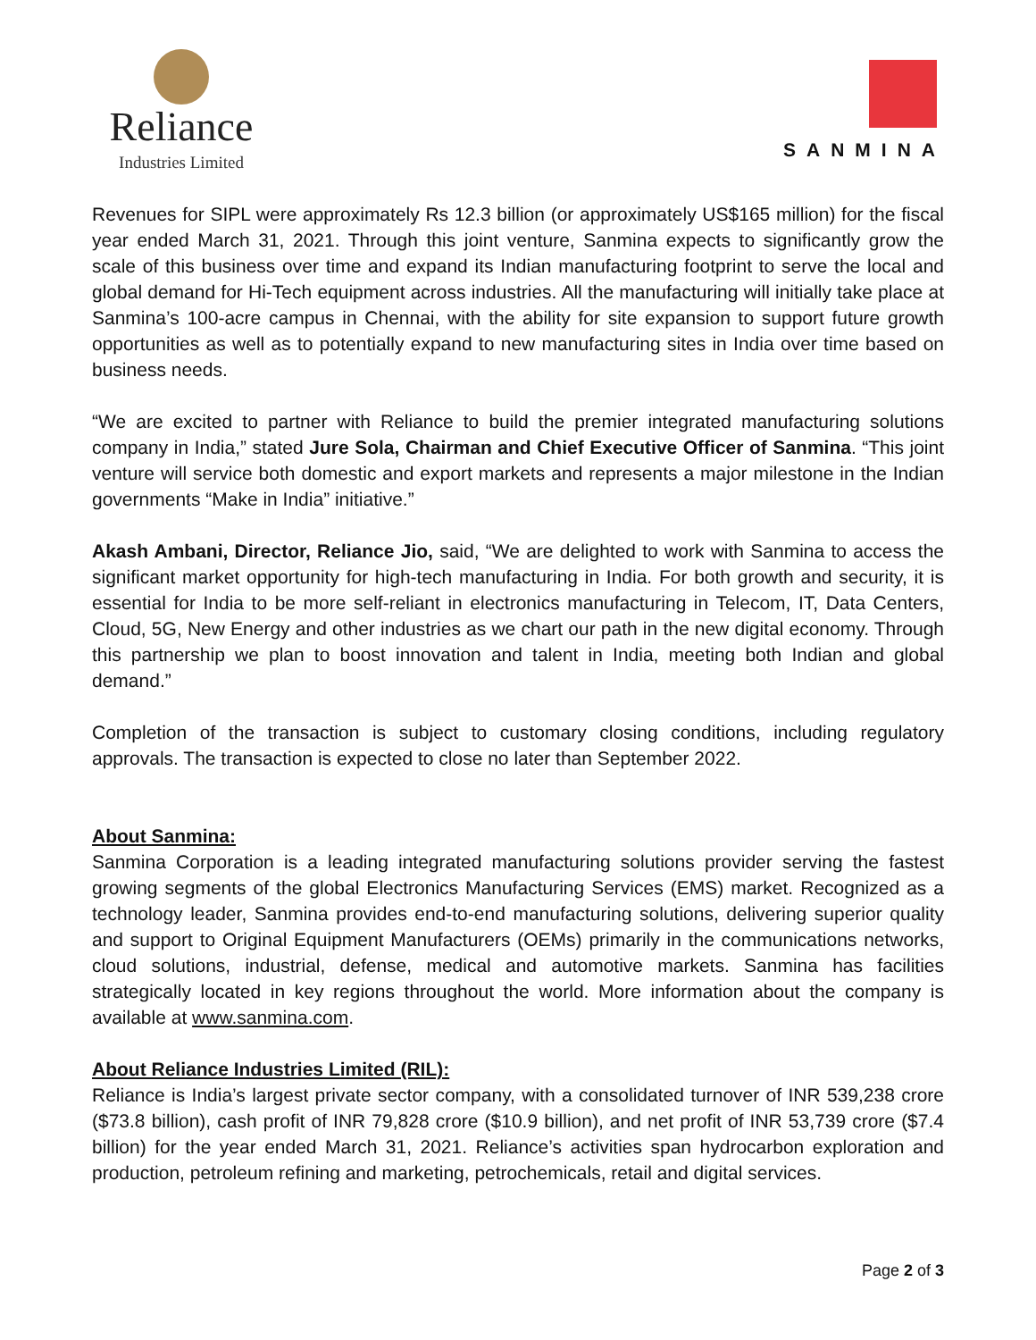Reliance
Industries Limited
SANMINA
Revenues for SIPL were approximately Rs 12.3 billion (or approximately US$165 million) for the fiscal year ended March 31, 2021. Through this joint venture, Sanmina expects to significantly grow the scale of this business over time and expand its Indian manufacturing footprint to serve the local and global demand for Hi-Tech equipment across industries. All the manufacturing will initially take place at Sanmina’s 100-acre campus in Chennai, with the ability for site expansion to support future growth opportunities as well as to potentially expand to new manufacturing sites in India over time based on business needs.
“We are excited to partner with Reliance to build the premier integrated manufacturing solutions company in India,” stated Jure Sola, Chairman and Chief Executive Officer of Sanmina. “This joint venture will service both domestic and export markets and represents a major milestone in the Indian governments “Make in India” initiative.”
Akash Ambani, Director, Reliance Jio, said, “We are delighted to work with Sanmina to access the significant market opportunity for high-tech manufacturing in India. For both growth and security, it is essential for India to be more self-reliant in electronics manufacturing in Telecom, IT, Data Centers, Cloud, 5G, New Energy and other industries as we chart our path in the new digital economy. Through this partnership we plan to boost innovation and talent in India, meeting both Indian and global demand.”
Completion of the transaction is subject to customary closing conditions, including regulatory approvals. The transaction is expected to close no later than September 2022.
About Sanmina:
Sanmina Corporation is a leading integrated manufacturing solutions provider serving the fastest growing segments of the global Electronics Manufacturing Services (EMS) market. Recognized as a technology leader, Sanmina provides end-to-end manufacturing solutions, delivering superior quality and support to Original Equipment Manufacturers (OEMs) primarily in the communications networks, cloud solutions, industrial, defense, medical and automotive markets. Sanmina has facilities strategically located in key regions throughout the world. More information about the company is available at www.sanmina.com.
About Reliance Industries Limited (RIL):
Reliance is India’s largest private sector company, with a consolidated turnover of INR 539,238 crore ($73.8 billion), cash profit of INR 79,828 crore ($10.9 billion), and net profit of INR 53,739 crore ($7.4 billion) for the year ended March 31, 2021. Reliance’s activities span hydrocarbon exploration and production, petroleum refining and marketing, petrochemicals, retail and digital services.
Page 2 of 3